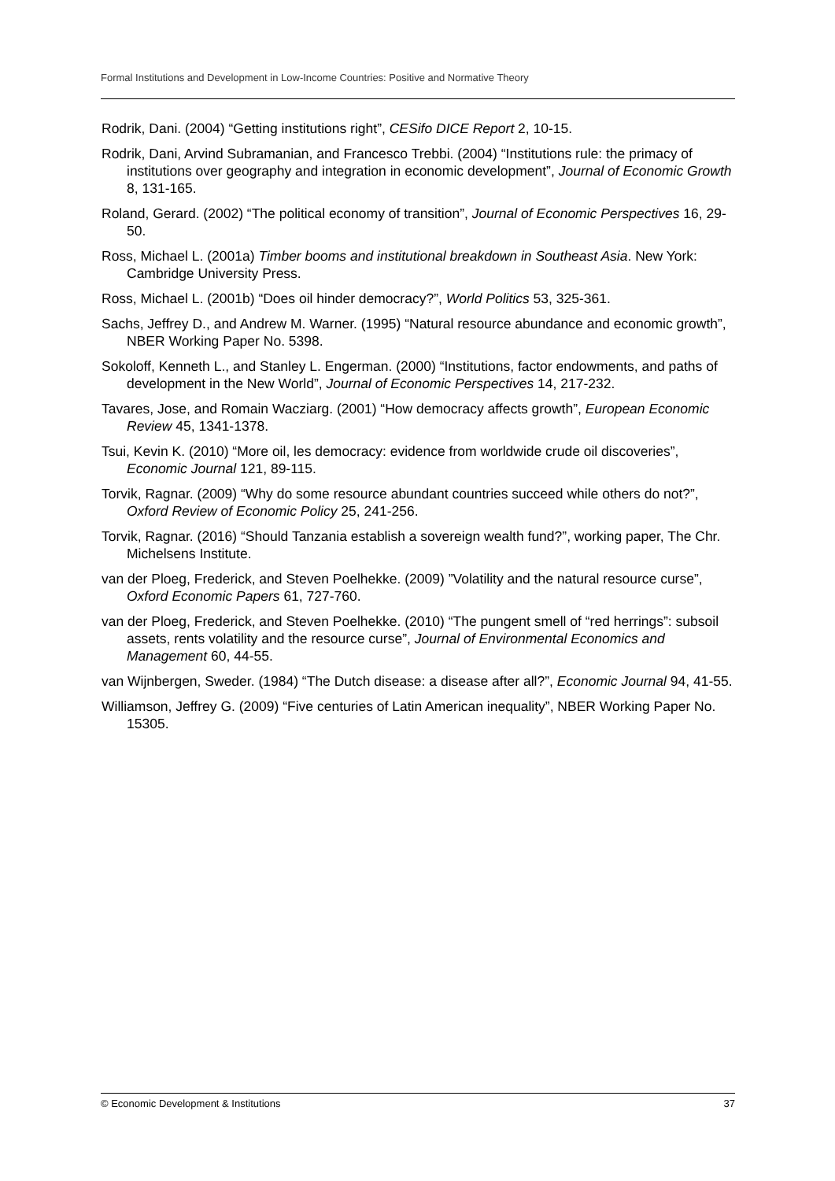Formal Institutions and Development in Low-Income Countries: Positive and Normative Theory
Rodrik, Dani. (2004) “Getting institutions right”, CESifo DICE Report 2, 10-15.
Rodrik, Dani, Arvind Subramanian, and Francesco Trebbi. (2004) “Institutions rule: the primacy of institutions over geography and integration in economic development”, Journal of Economic Growth 8, 131-165.
Roland, Gerard. (2002) “The political economy of transition”, Journal of Economic Perspectives 16, 29-50.
Ross, Michael L. (2001a) Timber booms and institutional breakdown in Southeast Asia. New York: Cambridge University Press.
Ross, Michael L. (2001b) “Does oil hinder democracy?”, World Politics 53, 325-361.
Sachs, Jeffrey D., and Andrew M. Warner. (1995) “Natural resource abundance and economic growth”, NBER Working Paper No. 5398.
Sokoloff, Kenneth L., and Stanley L. Engerman. (2000) “Institutions, factor endowments, and paths of development in the New World”, Journal of Economic Perspectives 14, 217-232.
Tavares, Jose, and Romain Wacziarg. (2001) “How democracy affects growth”, European Economic Review 45, 1341-1378.
Tsui, Kevin K. (2010) “More oil, les democracy: evidence from worldwide crude oil discoveries”, Economic Journal 121, 89-115.
Torvik, Ragnar. (2009) “Why do some resource abundant countries succeed while others do not?”, Oxford Review of Economic Policy 25, 241-256.
Torvik, Ragnar. (2016) “Should Tanzania establish a sovereign wealth fund?”, working paper, The Chr. Michelsens Institute.
van der Ploeg, Frederick, and Steven Poelhekke. (2009) ”Volatility and the natural resource curse”, Oxford Economic Papers 61, 727-760.
van der Ploeg, Frederick, and Steven Poelhekke. (2010) “The pungent smell of “red herrings”: subsoil assets, rents volatility and the resource curse”, Journal of Environmental Economics and Management 60, 44-55.
van Wijnbergen, Sweder. (1984) “The Dutch disease: a disease after all?”, Economic Journal 94, 41-55.
Williamson, Jeffrey G. (2009) “Five centuries of Latin American inequality”, NBER Working Paper No. 15305.
© Economic Development & Institutions 37